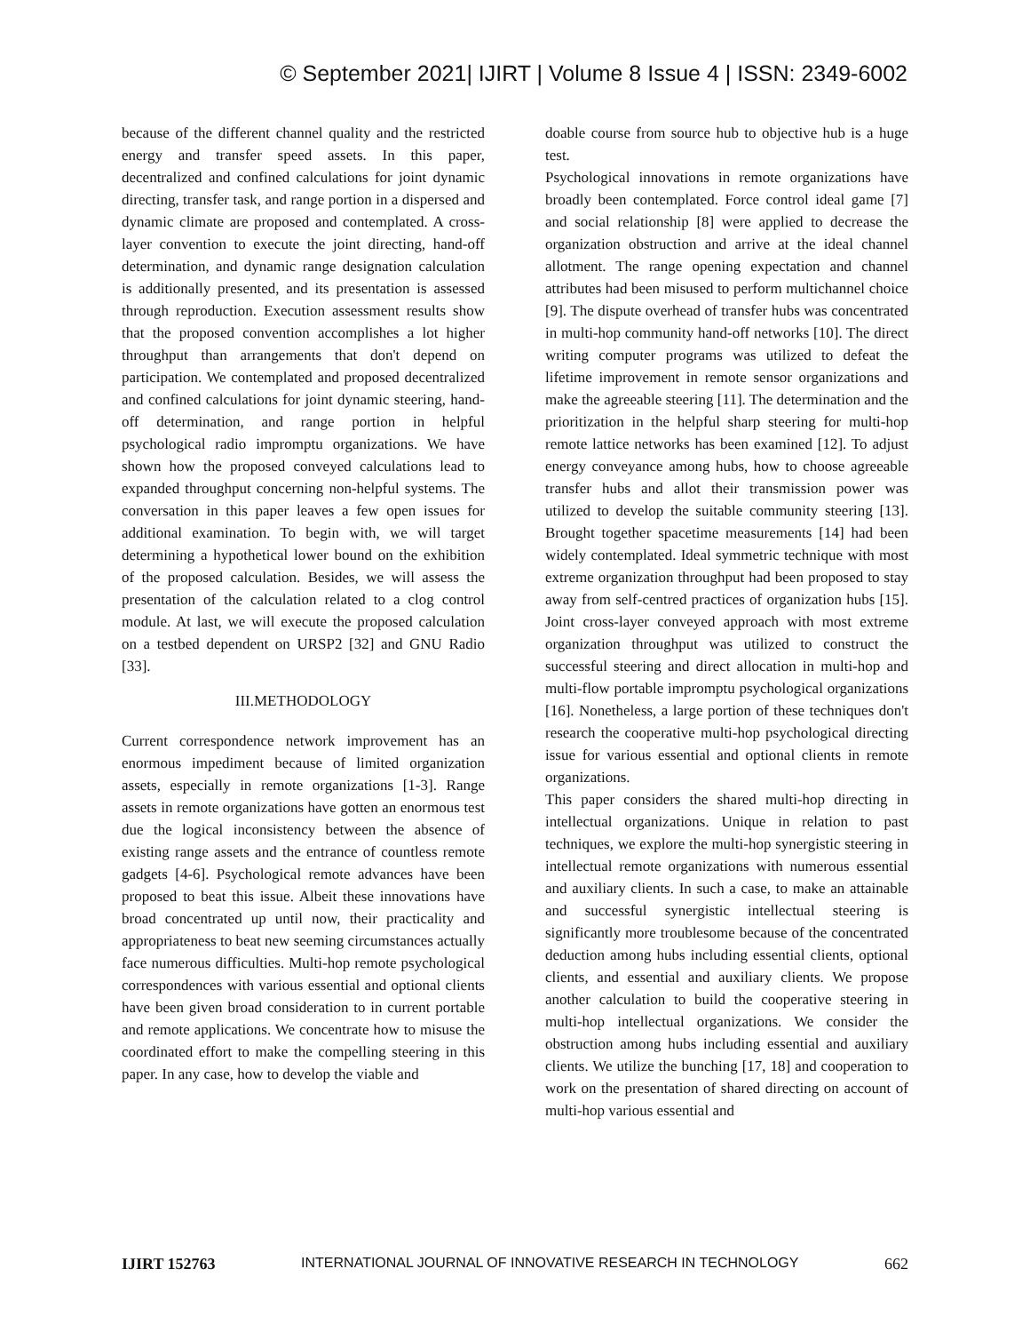© September 2021| IJIRT | Volume 8 Issue 4 | ISSN: 2349-6002
because of the different channel quality and the restricted energy and transfer speed assets. In this paper, decentralized and confined calculations for joint dynamic directing, transfer task, and range portion in a dispersed and dynamic climate are proposed and contemplated. A cross-layer convention to execute the joint directing, hand-off determination, and dynamic range designation calculation is additionally presented, and its presentation is assessed through reproduction. Execution assessment results show that the proposed convention accomplishes a lot higher throughput than arrangements that don't depend on participation. We contemplated and proposed decentralized and confined calculations for joint dynamic steering, hand-off determination, and range portion in helpful psychological radio impromptu organizations. We have shown how the proposed conveyed calculations lead to expanded throughput concerning non-helpful systems. The conversation in this paper leaves a few open issues for additional examination. To begin with, we will target determining a hypothetical lower bound on the exhibition of the proposed calculation. Besides, we will assess the presentation of the calculation related to a clog control module. At last, we will execute the proposed calculation on a testbed dependent on URSP2 [32] and GNU Radio [33].
III.METHODOLOGY
Current correspondence network improvement has an enormous impediment because of limited organization assets, especially in remote organizations [1-3]. Range assets in remote organizations have gotten an enormous test due the logical inconsistency between the absence of existing range assets and the entrance of countless remote gadgets [4-6]. Psychological remote advances have been proposed to beat this issue. Albeit these innovations have broad concentrated up until now, their practicality and appropriateness to beat new seeming circumstances actually face numerous difficulties. Multi-hop remote psychological correspondences with various essential and optional clients have been given broad consideration to in current portable and remote applications. We concentrate how to misuse the coordinated effort to make the compelling steering in this paper. In any case, how to develop the viable and
doable course from source hub to objective hub is a huge test.
Psychological innovations in remote organizations have broadly been contemplated. Force control ideal game [7] and social relationship [8] were applied to decrease the organization obstruction and arrive at the ideal channel allotment. The range opening expectation and channel attributes had been misused to perform multichannel choice [9]. The dispute overhead of transfer hubs was concentrated in multi-hop community hand-off networks [10]. The direct writing computer programs was utilized to defeat the lifetime improvement in remote sensor organizations and make the agreeable steering [11]. The determination and the prioritization in the helpful sharp steering for multi-hop remote lattice networks has been examined [12]. To adjust energy conveyance among hubs, how to choose agreeable transfer hubs and allot their transmission power was utilized to develop the suitable community steering [13]. Brought together spacetime measurements [14] had been widely contemplated. Ideal symmetric technique with most extreme organization throughput had been proposed to stay away from self-centred practices of organization hubs [15]. Joint cross-layer conveyed approach with most extreme organization throughput was utilized to construct the successful steering and direct allocation in multi-hop and multi-flow portable impromptu psychological organizations [16]. Nonetheless, a large portion of these techniques don't research the cooperative multi-hop psychological directing issue for various essential and optional clients in remote organizations.
This paper considers the shared multi-hop directing in intellectual organizations. Unique in relation to past techniques, we explore the multi-hop synergistic steering in intellectual remote organizations with numerous essential and auxiliary clients. In such a case, to make an attainable and successful synergistic intellectual steering is significantly more troublesome because of the concentrated deduction among hubs including essential clients, optional clients, and essential and auxiliary clients. We propose another calculation to build the cooperative steering in multi-hop intellectual organizations. We consider the obstruction among hubs including essential and auxiliary clients. We utilize the bunching [17, 18] and cooperation to work on the presentation of shared directing on account of multi-hop various essential and
IJIRT 152763 INTERNATIONAL JOURNAL OF INNOVATIVE RESEARCH IN TECHNOLOGY 662